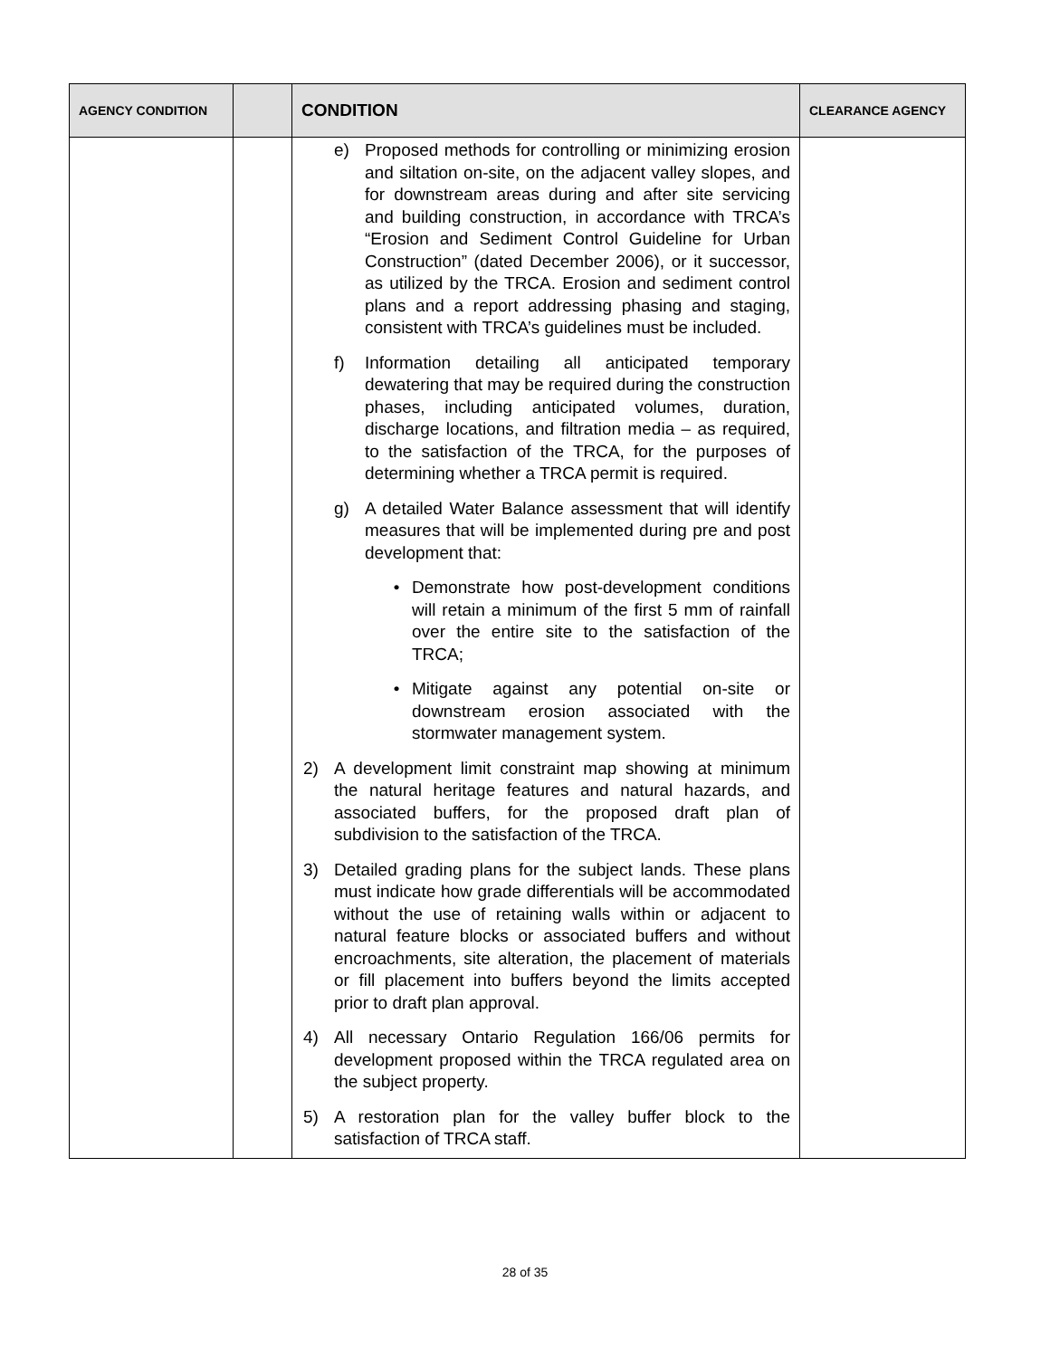| AGENCY CONDITION | | CONDITION | CLEARANCE AGENCY |
| --- | --- | --- | --- |
| | | e) Proposed methods for controlling or minimizing erosion and siltation on-site, on the adjacent valley slopes, and for downstream areas during and after site servicing and building construction, in accordance with TRCA’s “Erosion and Sediment Control Guideline for Urban Construction” (dated December 2006), or it successor, as utilized by the TRCA. Erosion and sediment control plans and a report addressing phasing and staging, consistent with TRCA’s guidelines must be included. f) Information detailing all anticipated temporary dewatering that may be required during the construction phases, including anticipated volumes, duration, discharge locations, and filtration media – as required, to the satisfaction of the TRCA, for the purposes of determining whether a TRCA permit is required. g) A detailed Water Balance assessment that will identify measures that will be implemented during pre and post development that: • Demonstrate how post-development conditions will retain a minimum of the first 5 mm of rainfall over the entire site to the satisfaction of the TRCA; • Mitigate against any potential on-site or downstream erosion associated with the stormwater management system. 2) A development limit constraint map showing at minimum the natural heritage features and natural hazards, and associated buffers, for the proposed draft plan of subdivision to the satisfaction of the TRCA. 3) Detailed grading plans for the subject lands. These plans must indicate how grade differentials will be accommodated without the use of retaining walls within or adjacent to natural feature blocks or associated buffers and without encroachments, site alteration, the placement of materials or fill placement into buffers beyond the limits accepted prior to draft plan approval. 4) All necessary Ontario Regulation 166/06 permits for development proposed within the TRCA regulated area on the subject property. 5) A restoration plan for the valley buffer block to the satisfaction of TRCA staff. | |
28 of 35